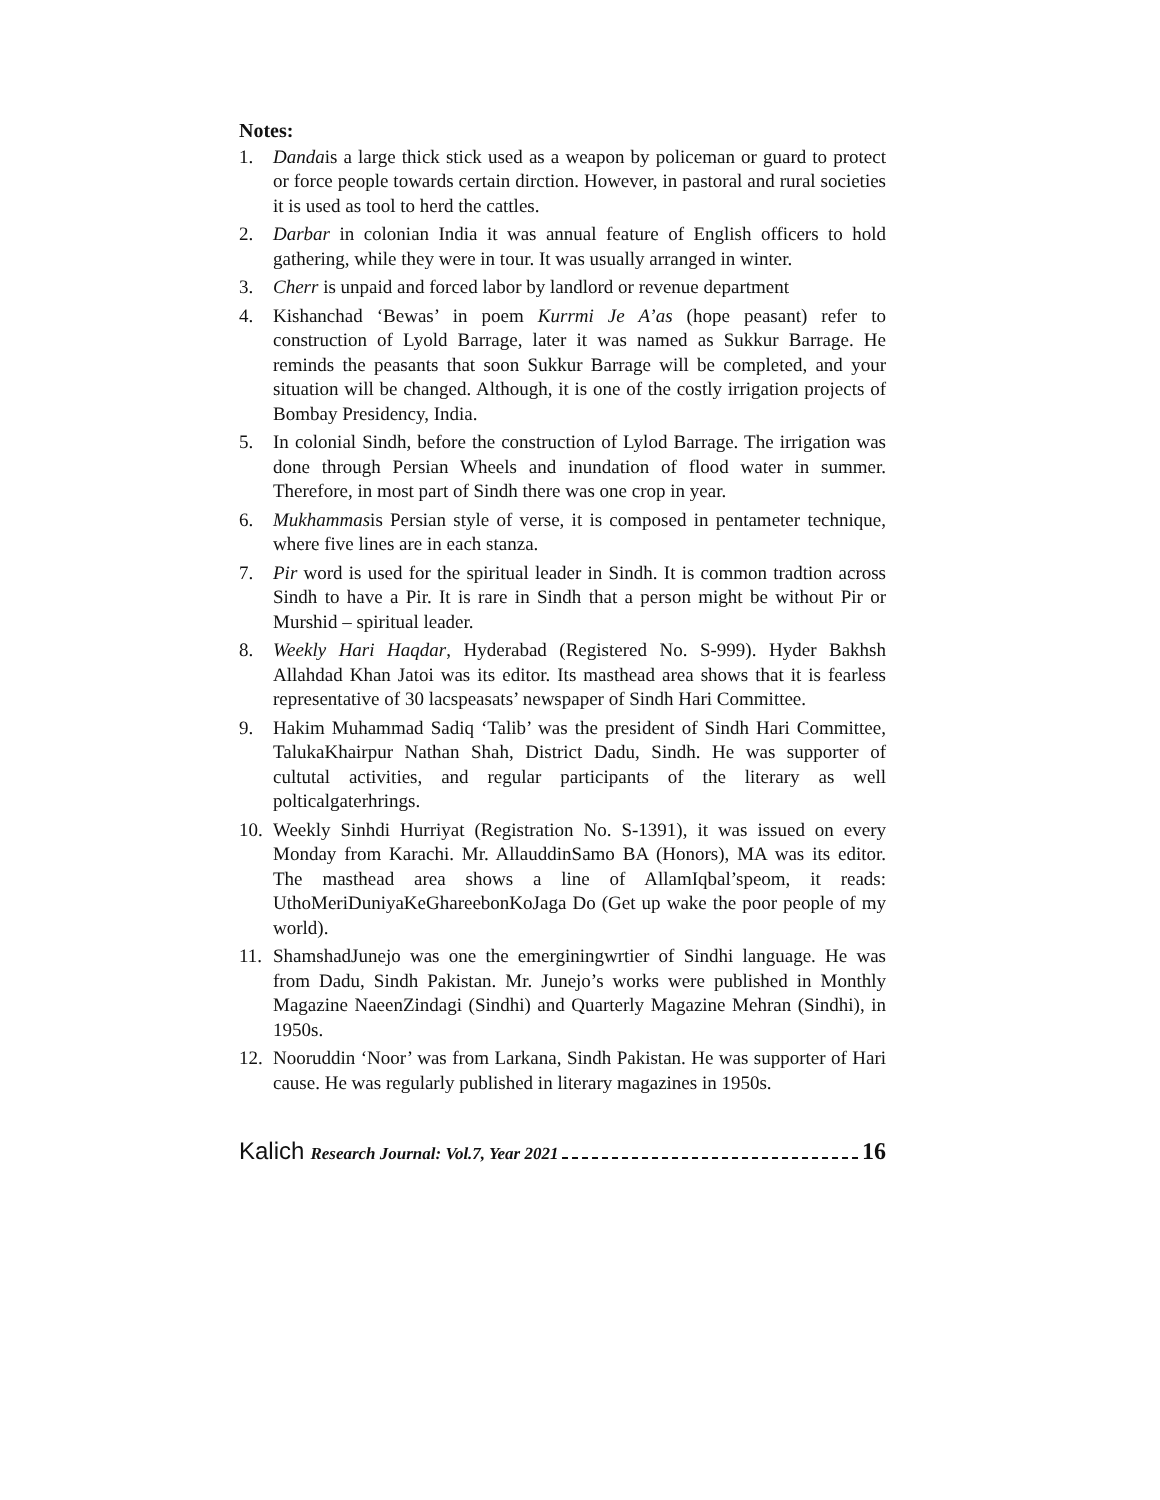Notes:
1. Dandais a large thick stick used as a weapon by policeman or guard to protect or force people towards certain dirction. However, in pastoral and rural societies it is used as tool to herd the cattles.
2. Darbar in colonian India it was annual feature of English officers to hold gathering, while they were in tour. It was usually arranged in winter.
3. Cherr is unpaid and forced labor by landlord or revenue department
4. Kishanchad ‘Bewas’ in poem Kurrmi Je A’as (hope peasant) refer to construction of Lyold Barrage, later it was named as Sukkur Barrage. He reminds the peasants that soon Sukkur Barrage will be completed, and your situation will be changed. Although, it is one of the costly irrigation projects of Bombay Presidency, India.
5. In colonial Sindh, before the construction of Lylod Barrage. The irrigation was done through Persian Wheels and inundation of flood water in summer. Therefore, in most part of Sindh there was one crop in year.
6. Mukhammasis Persian style of verse, it is composed in pentameter technique, where five lines are in each stanza.
7. Pir word is used for the spiritual leader in Sindh. It is common tradtion across Sindh to have a Pir. It is rare in Sindh that a person might be without Pir or Murshid – spiritual leader.
8. Weekly Hari Haqdar, Hyderabad (Registered No. S-999). Hyder Bakhsh Allahdad Khan Jatoi was its editor. Its masthead area shows that it is fearless representative of 30 lacspeasats’ newspaper of Sindh Hari Committee.
9. Hakim Muhammad Sadiq ‘Talib’ was the president of Sindh Hari Committee, TalukaKhairpur Nathan Shah, District Dadu, Sindh. He was supporter of cultutal activities, and regular participants of the literary as well polticalgaterhrings.
10. Weekly Sinhdi Hurriyat (Registration No. S-1391), it was issued on every Monday from Karachi. Mr. AllauddinSamo BA (Honors), MA was its editor. The masthead area shows a line of AllamIqbal’speom, it reads: UthoMeriDuniyaKeGhareebonKoJaga Do (Get up wake the poor people of my world).
11. ShamshadJunejo was one the emerginingwrtier of Sindhi language. He was from Dadu, Sindh Pakistan. Mr. Junejo’s works were published in Monthly Magazine NaeenZindagi (Sindhi) and Quarterly Magazine Mehran (Sindhi), in 1950s.
12. Nooruddin ‘Noor’ was from Larkana, Sindh Pakistan. He was supporter of Hari cause. He was regularly published in literary magazines in 1950s.
Kalich Research Journal: Vol.7, Year 2021 16